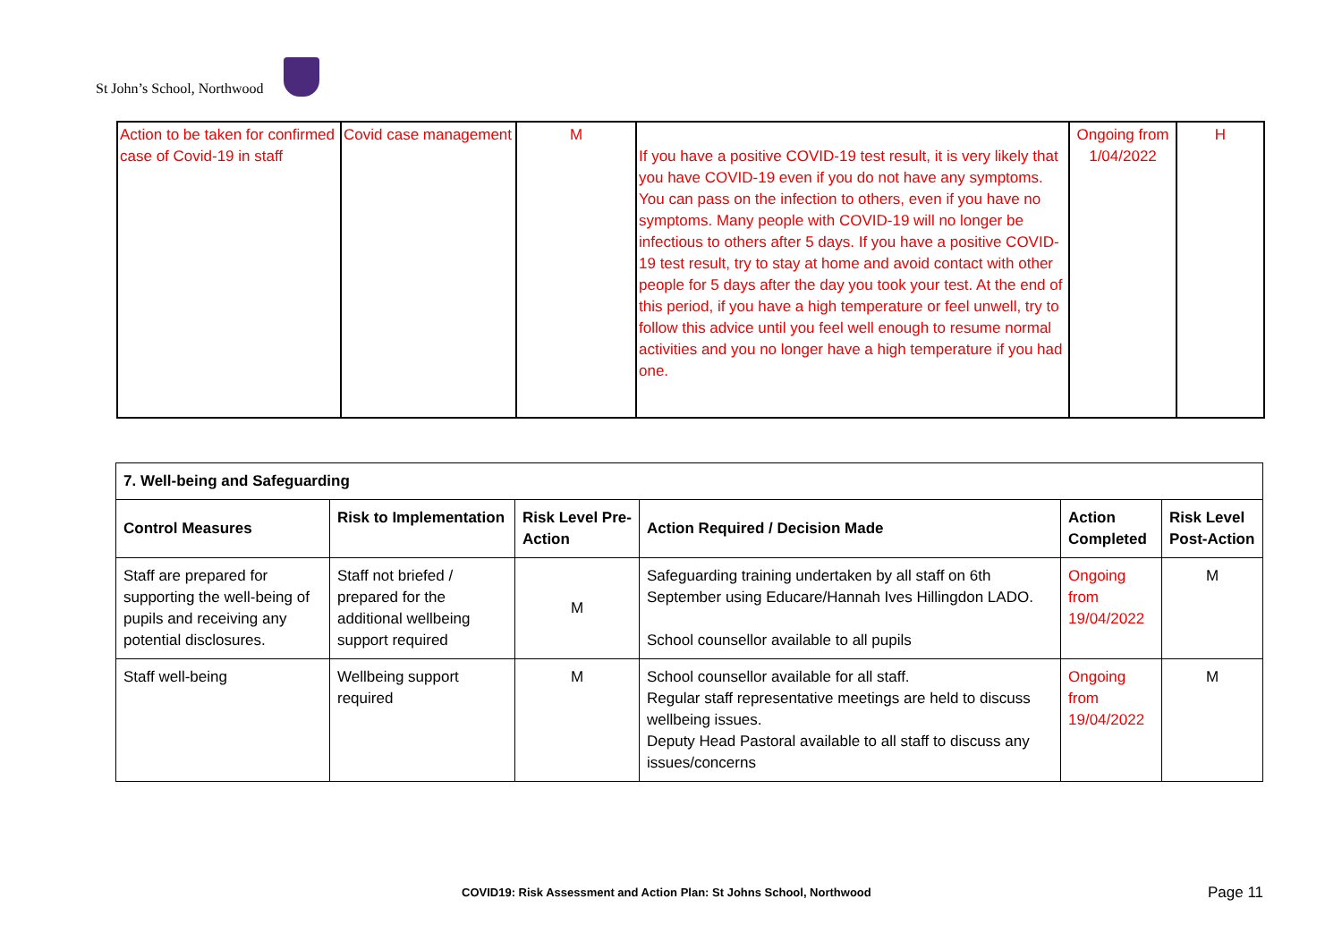St John’s School, Northwood
| Action to be taken for confirmed case of Covid-19 in staff | Covid case management | M | If you have a positive COVID-19 test result, it is very likely that you have COVID-19 even if you do not have any symptoms. You can pass on the infection to others, even if you have no symptoms. Many people with COVID-19 will no longer be infectious to others after 5 days. If you have a positive COVID-19 test result, try to stay at home and avoid contact with other people for 5 days after the day you took your test. At the end of this period, if you have a high temperature or feel unwell, try to follow this advice until you feel well enough to resume normal activities and you no longer have a high temperature if you had one. | Ongoing from 1/04/2022 | H |
| 7. Well-being and Safeguarding | | | | | |
| --- | --- | --- | --- | --- | --- |
| Control Measures | Risk to Implementation | Risk Level Pre-Action | Action Required / Decision Made | Action Completed | Risk Level Post-Action |
| Staff are prepared for supporting the well-being of pupils and receiving any potential disclosures. | Staff not briefed / prepared for the additional wellbeing support required | M | Safeguarding training undertaken by all staff on 6th September using Educare/Hannah Ives Hillingdon LADO. School counsellor available to all pupils | Ongoing from 19/04/2022 | M |
| Staff well-being | Wellbeing support required | M | School counsellor available for all staff. Regular staff representative meetings are held to discuss wellbeing issues. Deputy Head Pastoral available to all staff to discuss any issues/concerns | Ongoing from 19/04/2022 | M |
COVID19: Risk Assessment and Action Plan: St Johns School, Northwood
Page 11